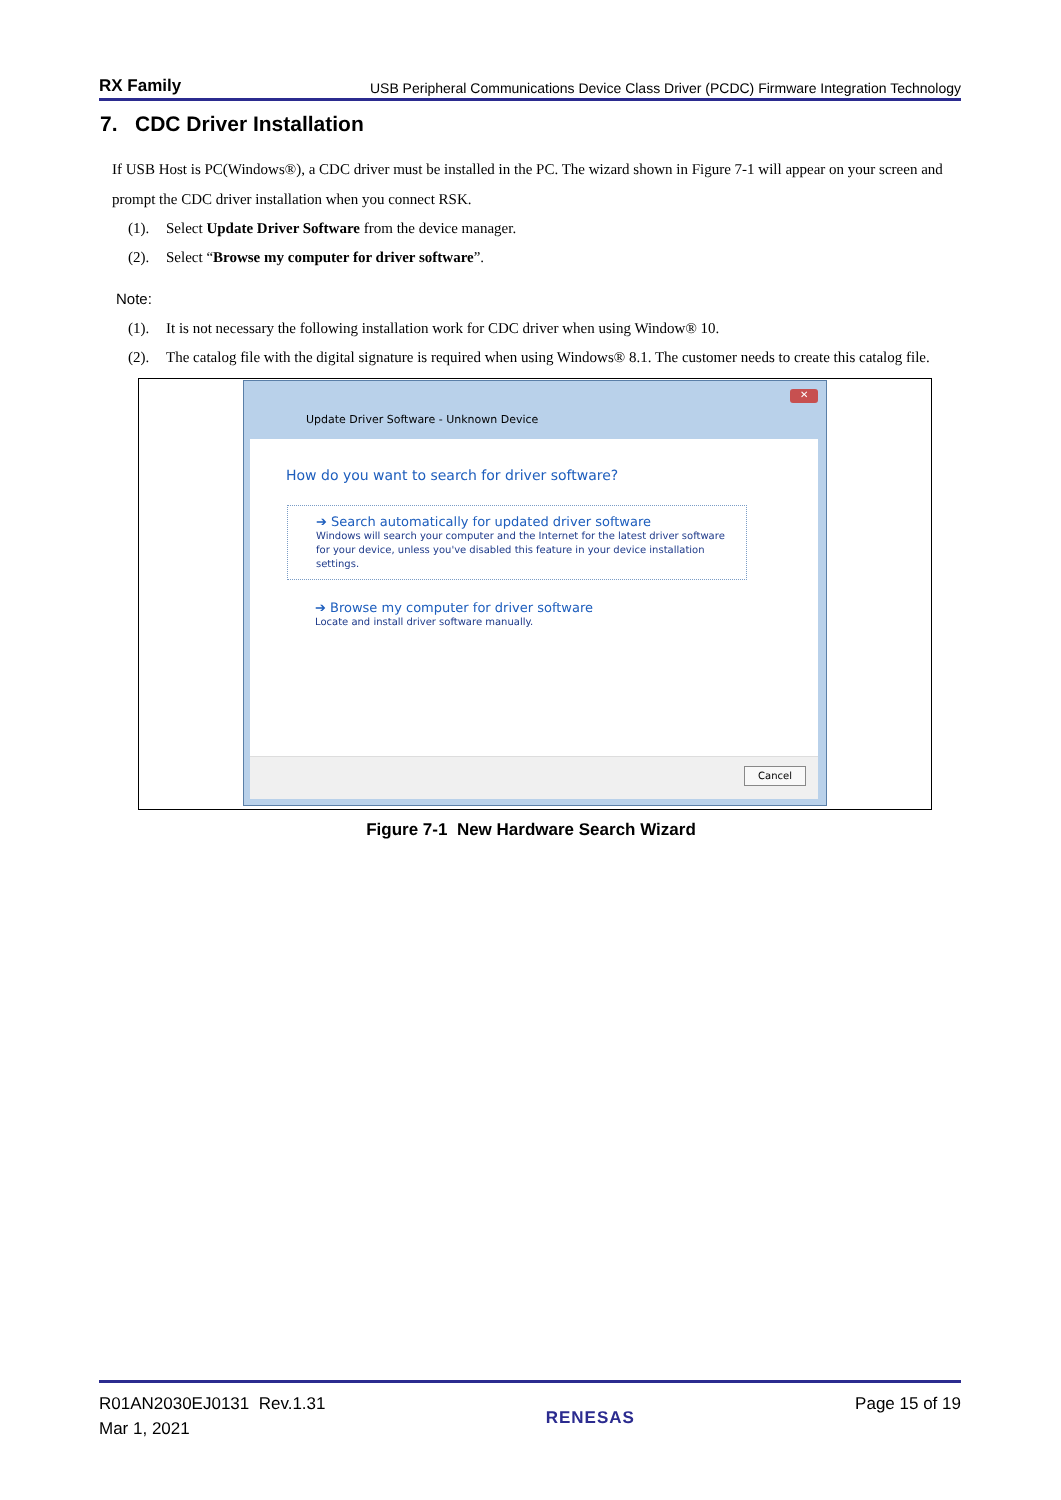RX Family USB Peripheral Communications Device Class Driver (PCDC) Firmware Integration Technology
7. CDC Driver Installation
If USB Host is PC(Windows®), a CDC driver must be installed in the PC. The wizard shown in Figure 7-1 will appear on your screen and prompt the CDC driver installation when you connect RSK.
(1). Select Update Driver Software from the device manager.
(2). Select “Browse my computer for driver software”.
Note:
(1). It is not necessary the following installation work for CDC driver when using Window® 10.
(2). The catalog file with the digital signature is required when using Windows® 8.1. The customer needs to create this catalog file.
✕
Update Driver Software - Unknown Device
How do you want to search for driver software?
➔ Search automatically for updated driver software
Windows will search your computer and the Internet for the latest driver software for your device, unless you've disabled this feature in your device installation settings.
➔ Browse my computer for driver software
Locate and install driver software manually.
Cancel
Figure 7-1 New Hardware Search Wizard
R01AN2030EJ0131 Rev.1.31
Mar 1, 2021
RENESAS
Page 15 of 19